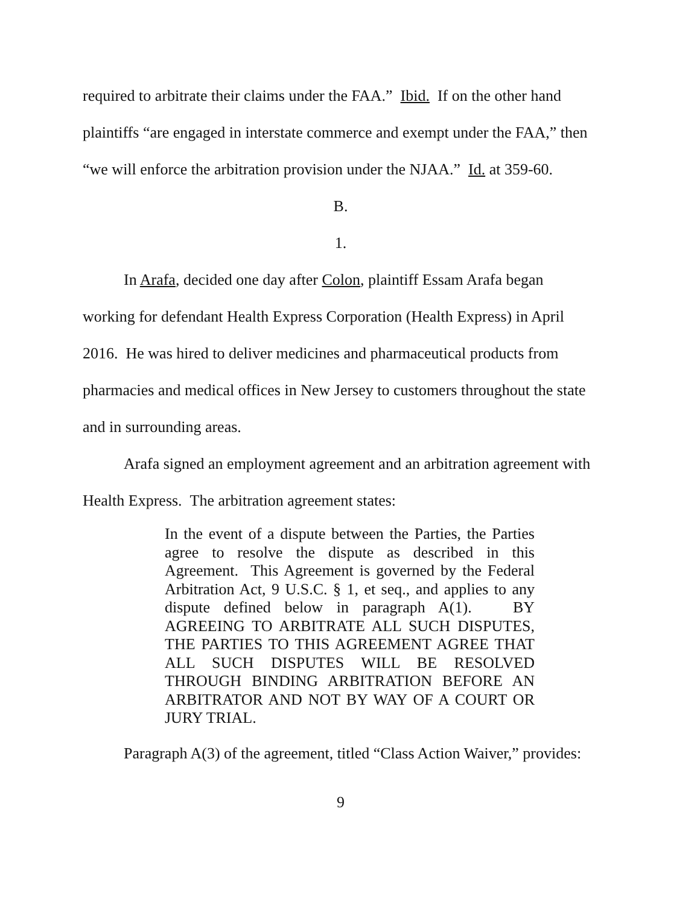required to arbitrate their claims under the FAA.” Ibid. If on the other hand plaintiffs “are engaged in interstate commerce and exempt under the FAA,” then “we will enforce the arbitration provision under the NJAA.” Id. at 359-60.
B.
1.
In Arafa, decided one day after Colon, plaintiff Essam Arafa began working for defendant Health Express Corporation (Health Express) in April 2016. He was hired to deliver medicines and pharmaceutical products from pharmacies and medical offices in New Jersey to customers throughout the state and in surrounding areas.
Arafa signed an employment agreement and an arbitration agreement with Health Express. The arbitration agreement states:
In the event of a dispute between the Parties, the Parties agree to resolve the dispute as described in this Agreement. This Agreement is governed by the Federal Arbitration Act, 9 U.S.C. § 1, et seq., and applies to any dispute defined below in paragraph A(1). BY AGREEING TO ARBITRATE ALL SUCH DISPUTES, THE PARTIES TO THIS AGREEMENT AGREE THAT ALL SUCH DISPUTES WILL BE RESOLVED THROUGH BINDING ARBITRATION BEFORE AN ARBITRATOR AND NOT BY WAY OF A COURT OR JURY TRIAL.
Paragraph A(3) of the agreement, titled “Class Action Waiver,” provides:
9